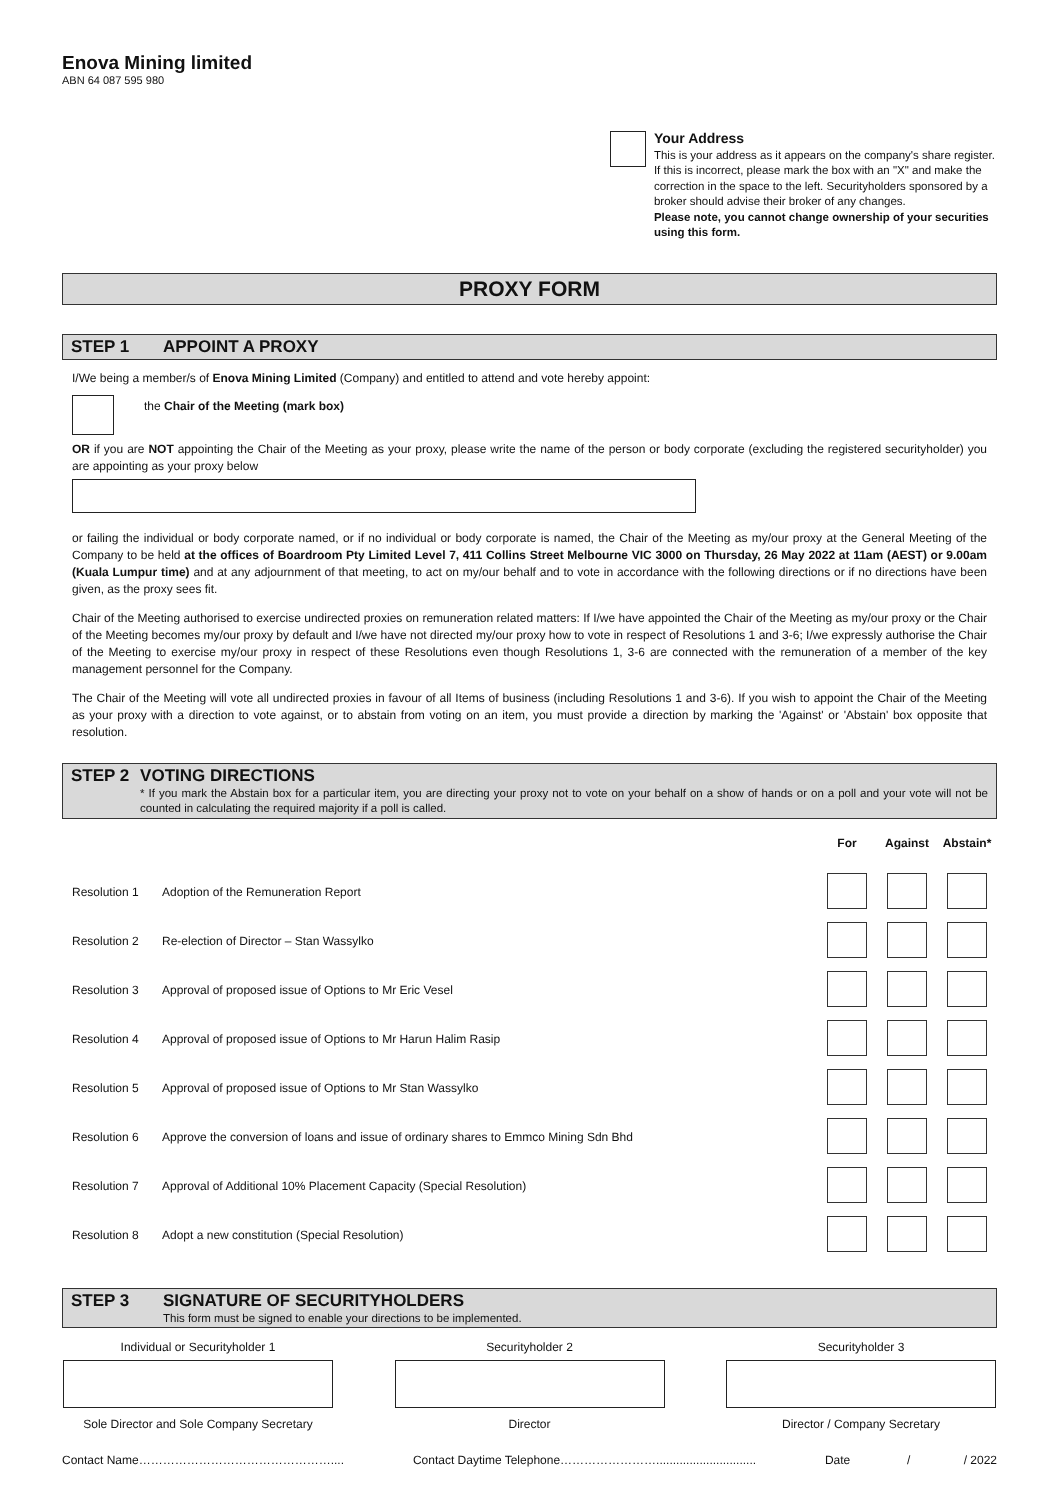Enova Mining limited
ABN 64 087 595 980
Your Address
This is your address as it appears on the company's share register. If this is incorrect, please mark the box with an "X" and make the correction in the space to the left. Securityholders sponsored by a broker should advise their broker of any changes.
Please note, you cannot change ownership of your securities using this form.
PROXY FORM
STEP 1 APPOINT A PROXY
I/We being a member/s of Enova Mining Limited (Company) and entitled to attend and vote hereby appoint:
the Chair of the Meeting (mark box)
OR if you are NOT appointing the Chair of the Meeting as your proxy, please write the name of the person or body corporate (excluding the registered securityholder) you are appointing as your proxy below
or failing the individual or body corporate named, or if no individual or body corporate is named, the Chair of the Meeting as my/our proxy at the General Meeting of the Company to be held at the offices of Boardroom Pty Limited Level 7, 411 Collins Street Melbourne VIC 3000 on Thursday, 26 May 2022 at 11am (AEST) or 9.00am (Kuala Lumpur time) and at any adjournment of that meeting, to act on my/our behalf and to vote in accordance with the following directions or if no directions have been given, as the proxy sees fit.
Chair of the Meeting authorised to exercise undirected proxies on remuneration related matters: If I/we have appointed the Chair of the Meeting as my/our proxy or the Chair of the Meeting becomes my/our proxy by default and I/we have not directed my/our proxy how to vote in respect of Resolutions 1 and 3-6; I/we expressly authorise the Chair of the Meeting to exercise my/our proxy in respect of these Resolutions even though Resolutions 1, 3-6 are connected with the remuneration of a member of the key management personnel for the Company.
The Chair of the Meeting will vote all undirected proxies in favour of all Items of business (including Resolutions 1 and 3-6). If you wish to appoint the Chair of the Meeting as your proxy with a direction to vote against, or to abstain from voting on an item, you must provide a direction by marking the 'Against' or 'Abstain' box opposite that resolution.
STEP 2 VOTING DIRECTIONS
* If you mark the Abstain box for a particular item, you are directing your proxy not to vote on your behalf on a show of hands or on a poll and your vote will not be counted in calculating the required majority if a poll is called.
| | | For | Against | Abstain* |
| Resolution 1 | Adoption of the Remuneration Report | | | |
| Resolution 2 | Re-election of Director – Stan Wassylko | | | |
| Resolution 3 | Approval of proposed issue of Options to Mr Eric Vesel | | | |
| Resolution 4 | Approval of proposed issue of Options to Mr Harun Halim Rasip | | | |
| Resolution 5 | Approval of proposed issue of Options to Mr Stan Wassylko | | | |
| Resolution 6 | Approve the conversion of loans and issue of ordinary shares to Emmco Mining Sdn Bhd | | | |
| Resolution 7 | Approval of Additional 10% Placement Capacity (Special Resolution) | | | |
| Resolution 8 | Adopt a new constitution (Special Resolution) | | | |
STEP 3 SIGNATURE OF SECURITYHOLDERS
This form must be signed to enable your directions to be implemented.
Individual or Securityholder 1
Sole Director and Sole Company Secretary
Securityholder 2
Director
Securityholder 3
Director / Company Secretary
Contact Name………………………………………….... Contact Daytime Telephone…………………….............................. Date / / 2022